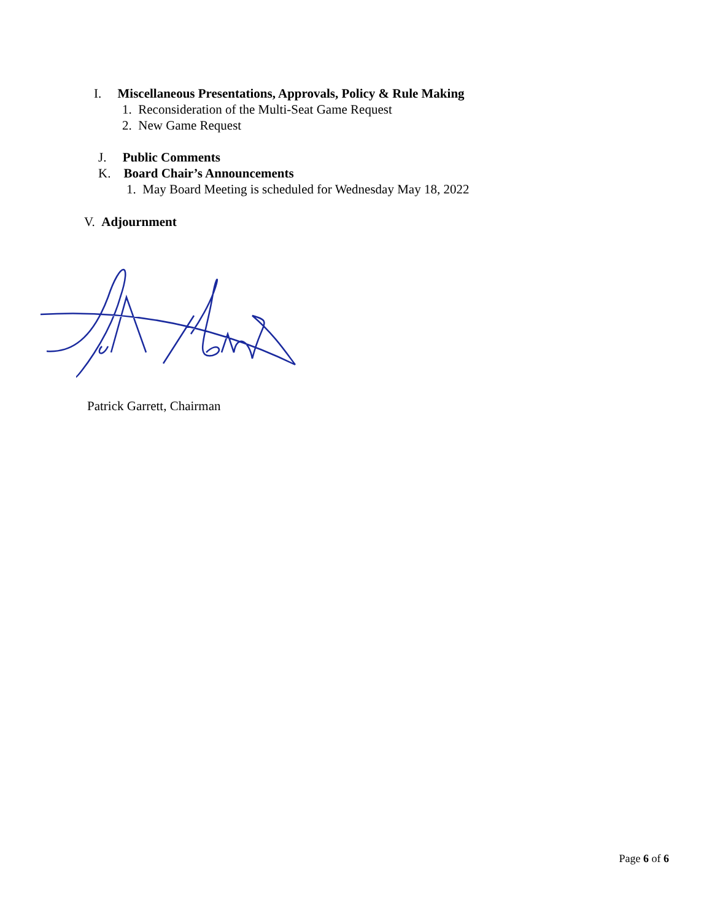I. Miscellaneous Presentations, Approvals, Policy & Rule Making
1. Reconsideration of the Multi-Seat Game Request
2. New Game Request
J. Public Comments
K. Board Chair’s Announcements
1. May Board Meeting is scheduled for Wednesday May 18, 2022
V. Adjournment
Patrick Garrett, Chairman
Page 6 of 6